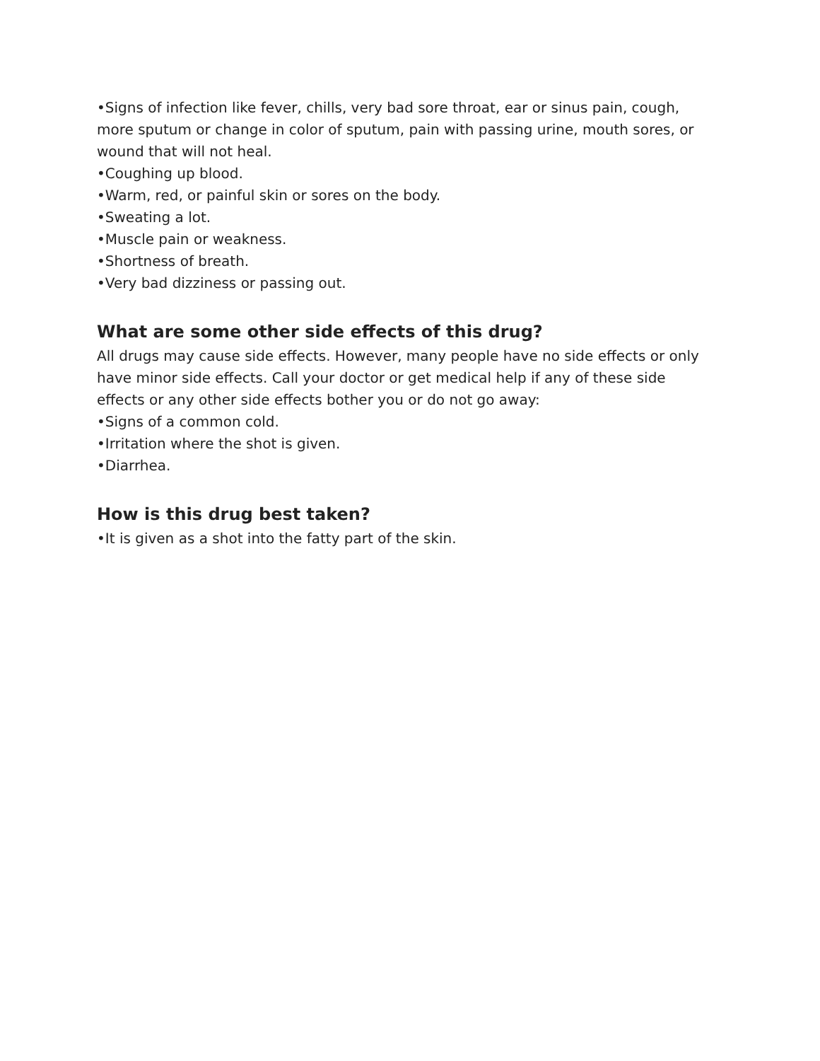•Signs of infection like fever, chills, very bad sore throat, ear or sinus pain, cough, more sputum or change in color of sputum, pain with passing urine, mouth sores, or wound that will not heal.
•Coughing up blood.
•Warm, red, or painful skin or sores on the body.
•Sweating a lot.
•Muscle pain or weakness.
•Shortness of breath.
•Very bad dizziness or passing out.
What are some other side effects of this drug?
All drugs may cause side effects. However, many people have no side effects or only have minor side effects. Call your doctor or get medical help if any of these side effects or any other side effects bother you or do not go away:
•Signs of a common cold.
•Irritation where the shot is given.
•Diarrhea.
How is this drug best taken?
•It is given as a shot into the fatty part of the skin.